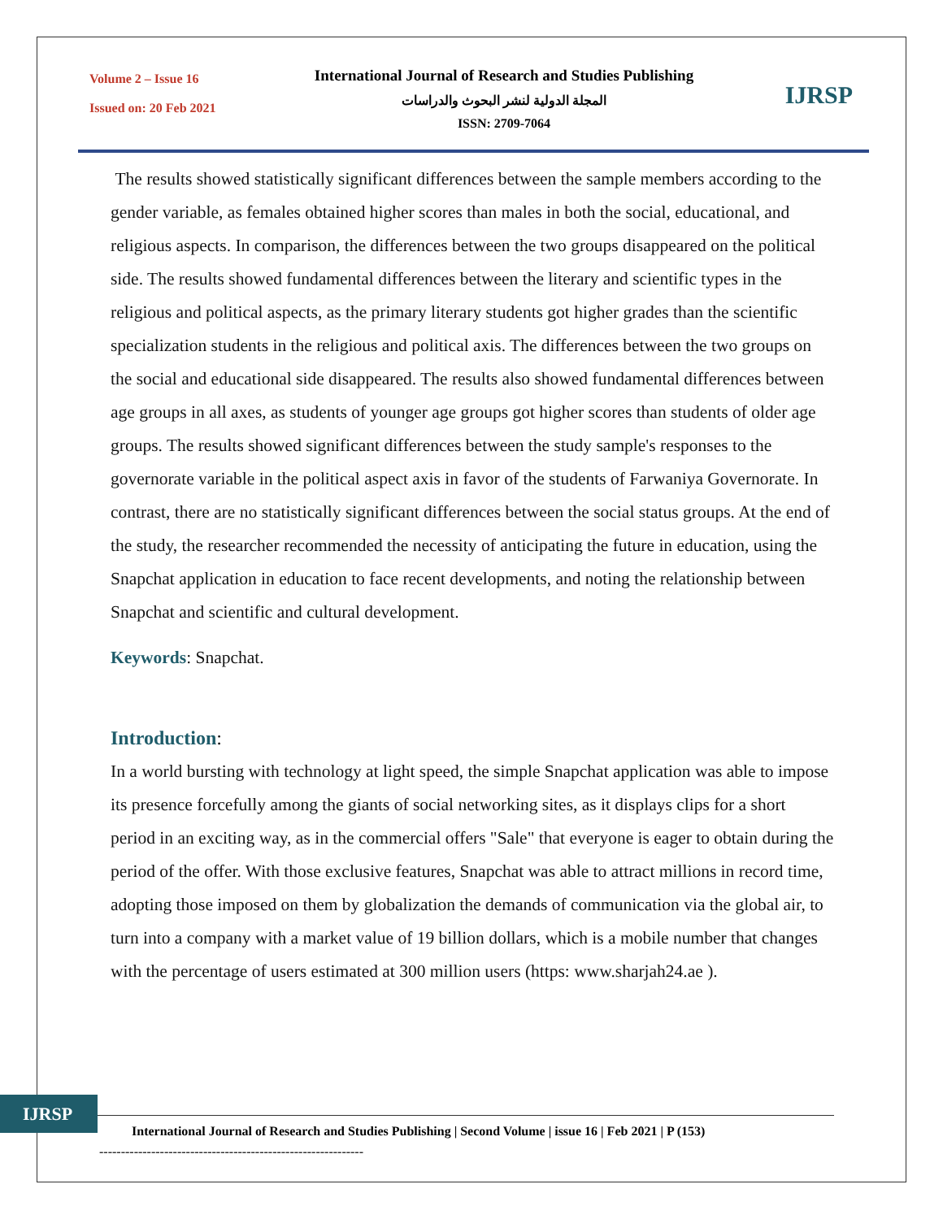Volume 2 – Issue 16
Issued on: 20 Feb 2021
International Journal of Research and Studies Publishing
المجلة الدولية لنشر البحوث والدراسات
ISSN: 2709-7064
IJRSP
The results showed statistically significant differences between the sample members according to the gender variable, as females obtained higher scores than males in both the social, educational, and religious aspects. In comparison, the differences between the two groups disappeared on the political side. The results showed fundamental differences between the literary and scientific types in the religious and political aspects, as the primary literary students got higher grades than the scientific specialization students in the religious and political axis. The differences between the two groups on the social and educational side disappeared. The results also showed fundamental differences between age groups in all axes, as students of younger age groups got higher scores than students of older age groups. The results showed significant differences between the study sample's responses to the governorate variable in the political aspect axis in favor of the students of Farwaniya Governorate. In contrast, there are no statistically significant differences between the social status groups. At the end of the study, the researcher recommended the necessity of anticipating the future in education, using the Snapchat application in education to face recent developments, and noting the relationship between Snapchat and scientific and cultural development.
Keywords: Snapchat.
Introduction:
In a world bursting with technology at light speed, the simple Snapchat application was able to impose its presence forcefully among the giants of social networking sites, as it displays clips for a short period in an exciting way, as in the commercial offers "Sale" that everyone is eager to obtain during the period of the offer. With those exclusive features, Snapchat was able to attract millions in record time, adopting those imposed on them by globalization the demands of communication via the global air, to turn into a company with a market value of 19 billion dollars, which is a mobile number that changes with the percentage of users estimated at 300 million users (https: www.sharjah24.ae ).
IJRSP
International Journal of Research and Studies Publishing | Second Volume | issue 16 | Feb 2021 | P (153)
-------------------------------------------------------------